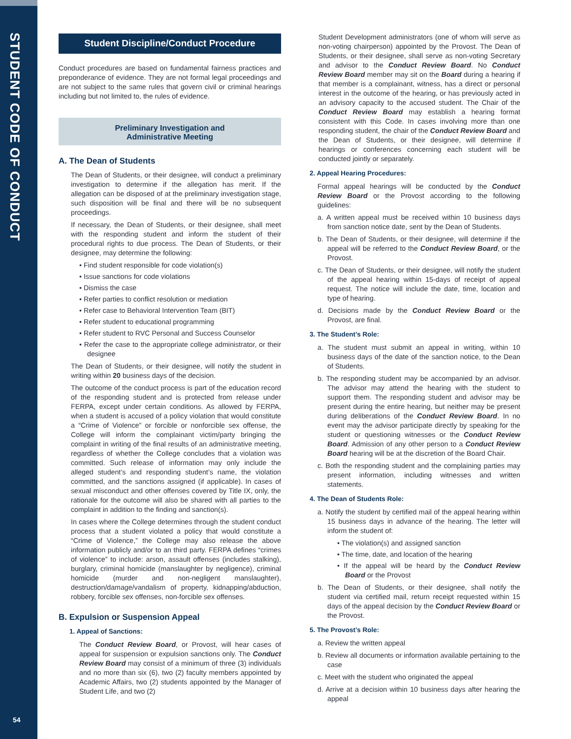STUDENT CODE OF CONDUCT
54
Student Discipline/Conduct Procedure
Conduct procedures are based on fundamental fairness practices and preponderance of evidence. They are not formal legal proceedings and are not subject to the same rules that govern civil or criminal hearings including but not limited to, the rules of evidence.
Preliminary Investigation and
Administrative Meeting
A. The Dean of Students
The Dean of Students, or their designee, will conduct a preliminary investigation to determine if the allegation has merit. If the allegation can be disposed of at the preliminary investigation stage, such disposition will be final and there will be no subsequent proceedings.
If necessary, the Dean of Students, or their designee, shall meet with the responding student and inform the student of their procedural rights to due process. The Dean of Students, or their designee, may determine the following:
• Find student responsible for code violation(s)
• Issue sanctions for code violations
• Dismiss the case
• Refer parties to conflict resolution or mediation
• Refer case to Behavioral Intervention Team (BIT)
• Refer student to educational programming
• Refer student to RVC Personal and Success Counselor
• Refer the case to the appropriate college administrator, or their designee
The Dean of Students, or their designee, will notify the student in writing within 20 business days of the decision.
The outcome of the conduct process is part of the education record of the responding student and is protected from release under FERPA, except under certain conditions. As allowed by FERPA, when a student is accused of a policy violation that would constitute a “Crime of Violence” or forcible or nonforcible sex offense, the College will inform the complainant victim/party bringing the complaint in writing of the final results of an administrative meeting, regardless of whether the College concludes that a violation was committed. Such release of information may only include the alleged student’s and responding student’s name, the violation committed, and the sanctions assigned (if applicable). In cases of sexual misconduct and other offenses covered by Title IX, only, the rationale for the outcome will also be shared with all parties to the complaint in addition to the finding and sanction(s).
In cases where the College determines through the student conduct process that a student violated a policy that would constitute a “Crime of Violence,” the College may also release the above information publicly and/or to an third party. FERPA defines “crimes of violence” to include: arson, assault offenses (includes stalking), burglary, criminal homicide (manslaughter by negligence), criminal homicide (murder and non-negligent manslaughter), destruction/damage/vandalism of property, kidnapping/abduction, robbery, forcible sex offenses, non-forcible sex offenses.
B. Expulsion or Suspension Appeal
1. Appeal of Sanctions:
The Conduct Review Board, or Provost, will hear cases of appeal for suspension or expulsion sanctions only. The Conduct Review Board may consist of a minimum of three (3) individuals and no more than six (6), two (2) faculty members appointed by Academic Affairs, two (2) students appointed by the Manager of Student Life, and two (2)
Student Development administrators (one of whom will serve as non-voting chairperson) appointed by the Provost. The Dean of Students, or their designee, shall serve as non-voting Secretary and advisor to the Conduct Review Board. No Conduct Review Board member may sit on the Board during a hearing if that member is a complainant, witness, has a direct or personal interest in the outcome of the hearing, or has previously acted in an advisory capacity to the accused student. The Chair of the Conduct Review Board may establish a hearing format consistent with this Code. In cases involving more than one responding student, the chair of the Conduct Review Board and the Dean of Students, or their designee, will determine if hearings or conferences concerning each student will be conducted jointly or separately.
2. Appeal Hearing Procedures:
Formal appeal hearings will be conducted by the Conduct Review Board or the Provost according to the following guidelines:
a. A written appeal must be received within 10 business days from sanction notice date, sent by the Dean of Students.
b. The Dean of Students, or their designee, will determine if the appeal will be referred to the Conduct Review Board, or the Provost.
c. The Dean of Students, or their designee, will notify the student of the appeal hearing within 15-days of receipt of appeal request. The notice will include the date, time, location and type of hearing.
d. Decisions made by the Conduct Review Board or the Provost, are final.
3. The Student’s Role:
a. The student must submit an appeal in writing, within 10 business days of the date of the sanction notice, to the Dean of Students.
b. The responding student may be accompanied by an advisor. The advisor may attend the hearing with the student to support them. The responding student and advisor may be present during the entire hearing, but neither may be present during deliberations of the Conduct Review Board. In no event may the advisor participate directly by speaking for the student or questioning witnesses or the Conduct Review Board. Admission of any other person to a Conduct Review Board hearing will be at the discretion of the Board Chair.
c. Both the responding student and the complaining parties may present information, including witnesses and written statements.
4. The Dean of Students Role:
a. Notify the student by certified mail of the appeal hearing within 15 business days in advance of the hearing. The letter will inform the student of:
• The violation(s) and assigned sanction
• The time, date, and location of the hearing
• If the appeal will be heard by the Conduct Review Board or the Provost
b. The Dean of Students, or their designee, shall notify the student via certified mail, return receipt requested within 15 days of the appeal decision by the Conduct Review Board or the Provost.
5. The Provost’s Role:
a. Review the written appeal
b. Review all documents or information available pertaining to the case
c. Meet with the student who originated the appeal
d. Arrive at a decision within 10 business days after hearing the appeal